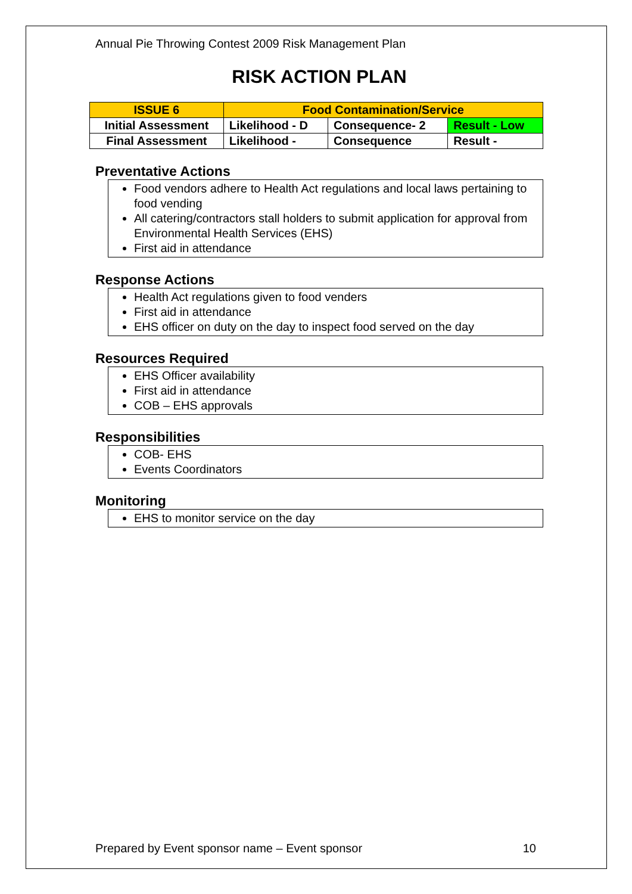Annual Pie Throwing Contest 2009 Risk Management Plan
RISK ACTION PLAN
| ISSUE 6 | Food Contamination/Service | | |
| Initial Assessment | Likelihood - D | Consequence- 2 | Result - Low |
| Final Assessment | Likelihood - | Consequence | Result - |
Preventative Actions
Food vendors adhere to Health Act regulations and local laws pertaining to food vending
All catering/contractors stall holders to submit application for approval from Environmental Health Services (EHS)
First aid in attendance
Response Actions
Health Act regulations given to food venders
First aid in attendance
EHS officer on duty on the day to inspect food served on the day
Resources Required
EHS Officer availability
First aid in attendance
COB – EHS approvals
Responsibilities
COB- EHS
Events Coordinators
Monitoring
EHS to monitor service on the day
Prepared by Event sponsor name – Event sponsor 10